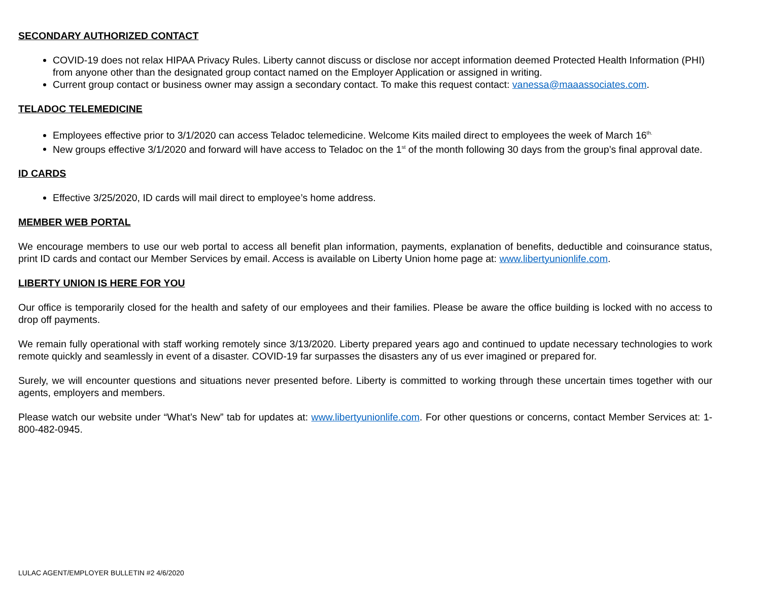SECONDARY AUTHORIZED CONTACT
COVID-19 does not relax HIPAA Privacy Rules. Liberty cannot discuss or disclose nor accept information deemed Protected Health Information (PHI) from anyone other than the designated group contact named on the Employer Application or assigned in writing.
Current group contact or business owner may assign a secondary contact. To make this request contact: vanessa@maaassociates.com.
TELADOC TELEMEDICINE
Employees effective prior to 3/1/2020 can access Teladoc telemedicine. Welcome Kits mailed direct to employees the week of March 16<sup>th.</sup>
New groups effective 3/1/2020 and forward will have access to Teladoc on the 1<sup>st</sup> of the month following 30 days from the group’s final approval date.
ID CARDS
Effective 3/25/2020, ID cards will mail direct to employee’s home address.
MEMBER WEB PORTAL
We encourage members to use our web portal to access all benefit plan information, payments, explanation of benefits, deductible and coinsurance status, print ID cards and contact our Member Services by email. Access is available on Liberty Union home page at: www.libertyunionlife.com.
LIBERTY UNION IS HERE FOR YOU
Our office is temporarily closed for the health and safety of our employees and their families. Please be aware the office building is locked with no access to drop off payments.
We remain fully operational with staff working remotely since 3/13/2020. Liberty prepared years ago and continued to update necessary technologies to work remote quickly and seamlessly in event of a disaster. COVID-19 far surpasses the disasters any of us ever imagined or prepared for.
Surely, we will encounter questions and situations never presented before. Liberty is committed to working through these uncertain times together with our agents, employers and members.
Please watch our website under “What’s New” tab for updates at: www.libertyunionlife.com. For other questions or concerns, contact Member Services at: 1-800-482-0945.
LULAC AGENT/EMPLOYER BULLETIN #2 4/6/2020